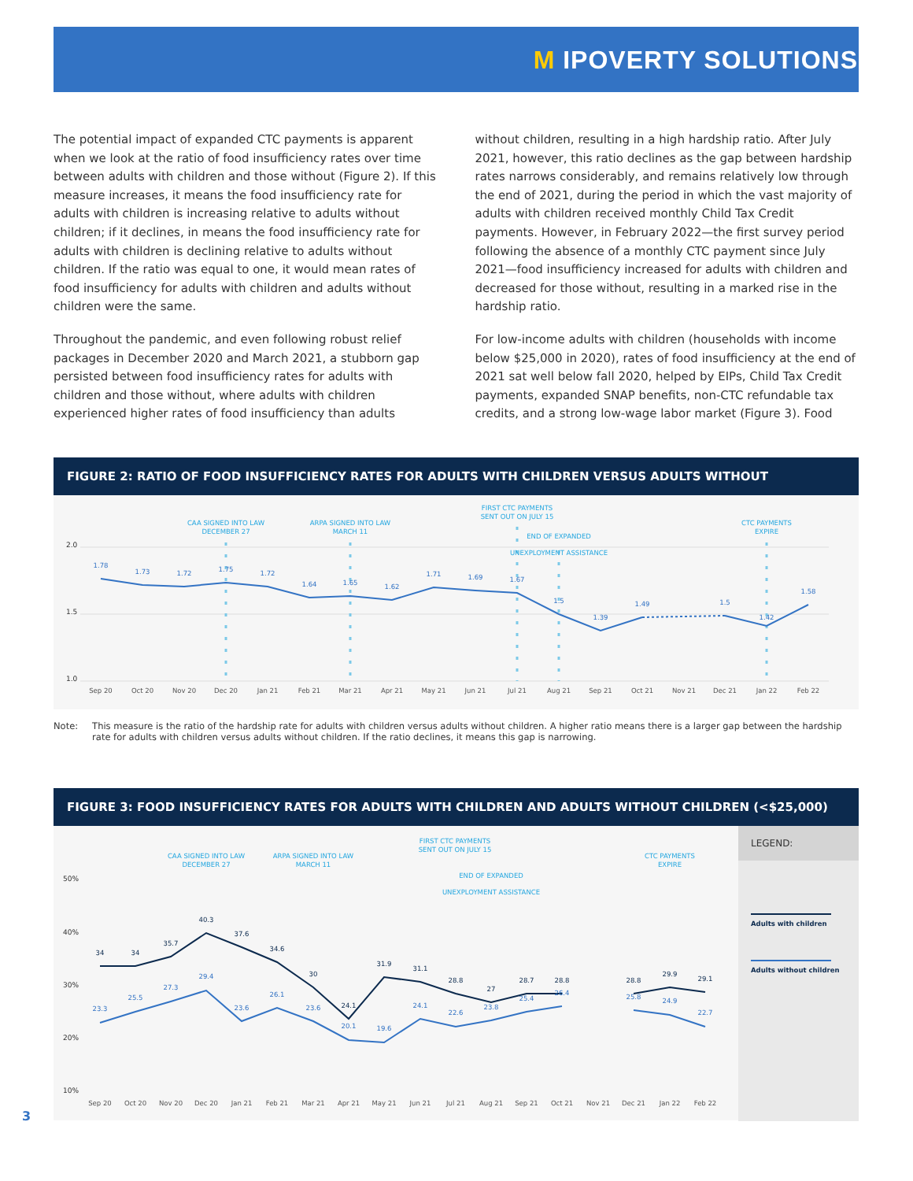M IPOVERTY SOLUTIONS
The potential impact of expanded CTC payments is apparent when we look at the ratio of food insufficiency rates over time between adults with children and those without (Figure 2). If this measure increases, it means the food insufficiency rate for adults with children is increasing relative to adults without children; if it declines, in means the food insufficiency rate for adults with children is declining relative to adults without children. If the ratio was equal to one, it would mean rates of food insufficiency for adults with children and adults without children were the same.
Throughout the pandemic, and even following robust relief packages in December 2020 and March 2021, a stubborn gap persisted between food insufficiency rates for adults with children and those without, where adults with children experienced higher rates of food insufficiency than adults
without children, resulting in a high hardship ratio. After July 2021, however, this ratio declines as the gap between hardship rates narrows considerably, and remains relatively low through the end of 2021, during the period in which the vast majority of adults with children received monthly Child Tax Credit payments. However, in February 2022—the first survey period following the absence of a monthly CTC payment since July 2021—food insufficiency increased for adults with children and decreased for those without, resulting in a marked rise in the hardship ratio.
For low-income adults with children (households with income below $25,000 in 2020), rates of food insufficiency at the end of 2021 sat well below fall 2020, helped by EIPs, Child Tax Credit payments, expanded SNAP benefits, non-CTC refundable tax credits, and a strong low-wage labor market (Figure 3). Food
FIGURE 2: RATIO OF FOOD INSUFFICIENCY RATES FOR ADULTS WITH CHILDREN VERSUS ADULTS WITHOUT
2.0
1.5
1.0
CAA SIGNED INTO LAW
DECEMBER 27
ARPA SIGNED INTO LAW
MARCH 11
FIRST CTC PAYMENTS
SENT OUT ON JULY 15
END OF EXPANDED
UNEXPLOYMENT ASSISTANCE
CTC PAYMENTS
EXPIRE
1.78
1.73
1.72
1.75
1.72
1.64
1.65
1.62
1.71
1.69
1.67
1.5
1.39
1.49
1.5
1.42
1.58
Sep 20
Oct 20
Nov 20
Dec 20
Jan 21
Feb 21
Mar 21
Apr 21
May 21
Jun 21
Jul 21
Aug 21
Sep 21
Oct 21
Nov 21
Dec 21
Jan 22
Feb 22
Note: This measure is the ratio of the hardship rate for adults with children versus adults without children. A higher ratio means there is a larger gap between the hardship rate for adults with children versus adults without children. If the ratio declines, it means this gap is narrowing.
FIGURE 3: FOOD INSUFFICIENCY RATES FOR ADULTS WITH CHILDREN AND ADULTS WITHOUT CHILDREN (<$25,000)
LEGEND:
Adults with children
Adults without children
50%
40%
30%
20%
10%
CAA SIGNED INTO LAW
DECEMBER 27
ARPA SIGNED INTO LAW
MARCH 11
FIRST CTC PAYMENTS
SENT OUT ON JULY 15
END OF EXPANDED
UNEXPLOYMENT ASSISTANCE
CTC PAYMENTS
EXPIRE
34
34
35.7
40.3
37.6
34.6
30
24.1
31.9
31.1
28.8
27
28.7
28.8
28.8
29.9
29.1
23.3
25.5
27.3
29.4
23.6
26.1
23.6
20.1
19.6
24.1
22.6
23.8
25.4
26.4
25.8
24.9
22.7
Sep 20
Oct 20
Nov 20
Dec 20
Jan 21
Feb 21
Mar 21
Apr 21
May 21
Jun 21
Jul 21
Aug 21
Sep 21
Oct 21
Nov 21
Dec 21
Jan 22
Feb 22
3